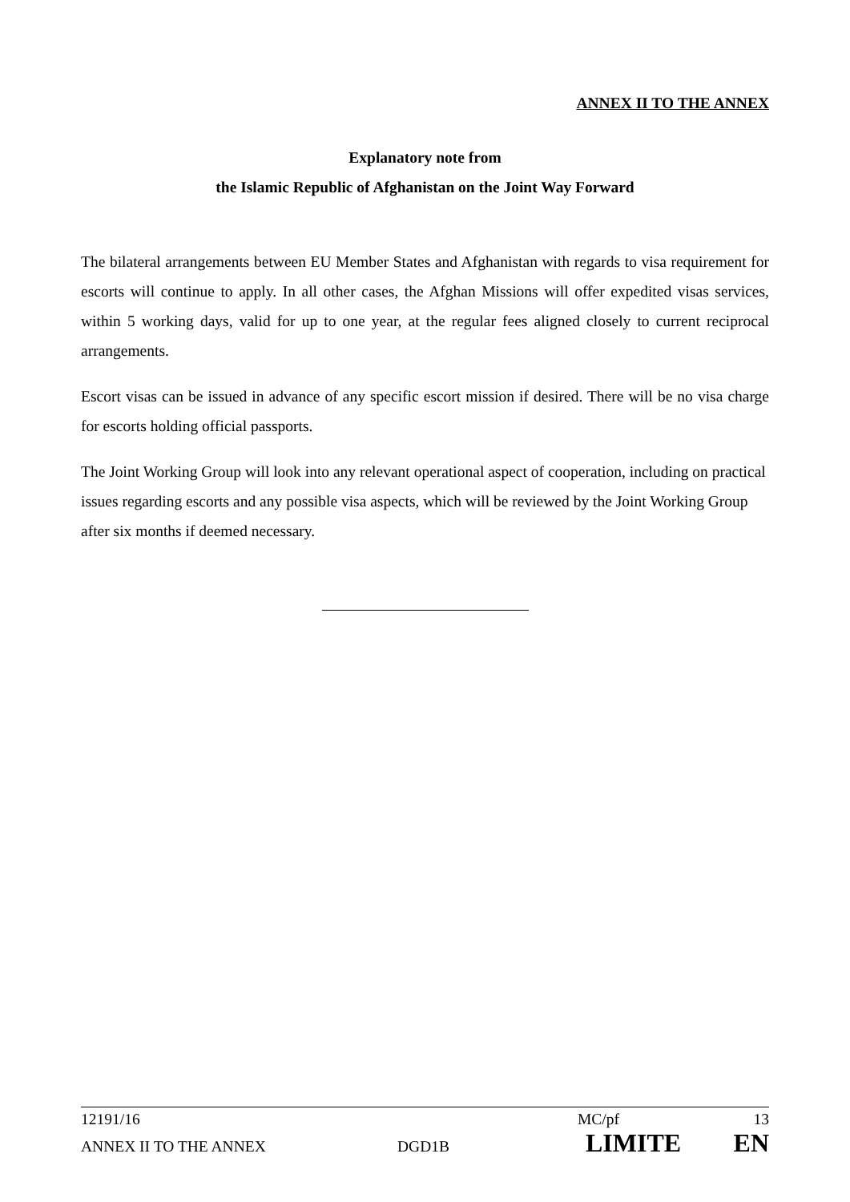ANNEX II TO THE ANNEX
Explanatory note from
the Islamic Republic of Afghanistan on the Joint Way Forward
The bilateral arrangements between EU Member States and Afghanistan with regards to visa requirement for escorts will continue to apply. In all other cases, the Afghan Missions will offer expedited visas services, within 5 working days, valid for up to one year, at the regular fees aligned closely to current reciprocal arrangements.
Escort visas can be issued in advance of any specific escort mission if desired. There will be no visa charge for escorts holding official passports.
The Joint Working Group will look into any relevant operational aspect of cooperation, including on practical issues regarding escorts and any possible visa aspects, which will be reviewed by the Joint Working Group after six months if deemed necessary.
12191/16 MC/pf 13
ANNEX II TO THE ANNEX DGD1B LIMITE EN